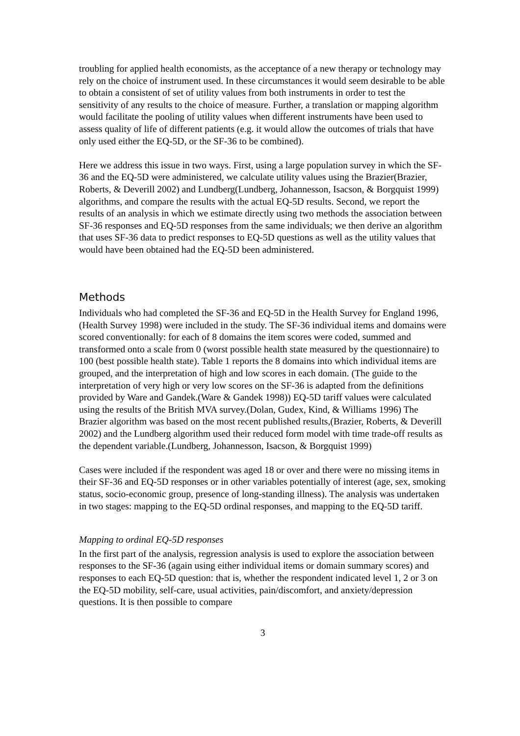troubling for applied health economists, as the acceptance of a new therapy or technology may rely on the choice of instrument used. In these circumstances it would seem desirable to be able to obtain a consistent of set of utility values from both instruments in order to test the sensitivity of any results to the choice of measure. Further, a translation or mapping algorithm would facilitate the pooling of utility values when different instruments have been used to assess quality of life of different patients (e.g. it would allow the outcomes of trials that have only used either the EQ-5D, or the SF-36 to be combined).
Here we address this issue in two ways. First, using a large population survey in which the SF-36 and the EQ-5D were administered, we calculate utility values using the Brazier(Brazier, Roberts, & Deverill 2002) and Lundberg(Lundberg, Johannesson, Isacson, & Borgquist 1999) algorithms, and compare the results with the actual EQ-5D results. Second, we report the results of an analysis in which we estimate directly using two methods the association between SF-36 responses and EQ-5D responses from the same individuals; we then derive an algorithm that uses SF-36 data to predict responses to EQ-5D questions as well as the utility values that would have been obtained had the EQ-5D been administered.
Methods
Individuals who had completed the SF-36 and EQ-5D in the Health Survey for England 1996,(Health Survey 1998) were included in the study. The SF-36 individual items and domains were scored conventionally: for each of 8 domains the item scores were coded, summed and transformed onto a scale from 0 (worst possible health state measured by the questionnaire) to 100 (best possible health state). Table 1 reports the 8 domains into which individual items are grouped, and the interpretation of high and low scores in each domain. (The guide to the interpretation of very high or very low scores on the SF-36 is adapted from the definitions provided by Ware and Gandek.(Ware & Gandek 1998)) EQ-5D tariff values were calculated using the results of the British MVA survey.(Dolan, Gudex, Kind, & Williams 1996) The Brazier algorithm was based on the most recent published results,(Brazier, Roberts, & Deverill 2002) and the Lundberg algorithm used their reduced form model with time trade-off results as the dependent variable.(Lundberg, Johannesson, Isacson, & Borgquist 1999)
Cases were included if the respondent was aged 18 or over and there were no missing items in their SF-36 and EQ-5D responses or in other variables potentially of interest (age, sex, smoking status, socio-economic group, presence of long-standing illness). The analysis was undertaken in two stages: mapping to the EQ-5D ordinal responses, and mapping to the EQ-5D tariff.
Mapping to ordinal EQ-5D responses
In the first part of the analysis, regression analysis is used to explore the association between responses to the SF-36 (again using either individual items or domain summary scores) and responses to each EQ-5D question: that is, whether the respondent indicated level 1, 2 or 3 on the EQ-5D mobility, self-care, usual activities, pain/discomfort, and anxiety/depression questions. It is then possible to compare
3